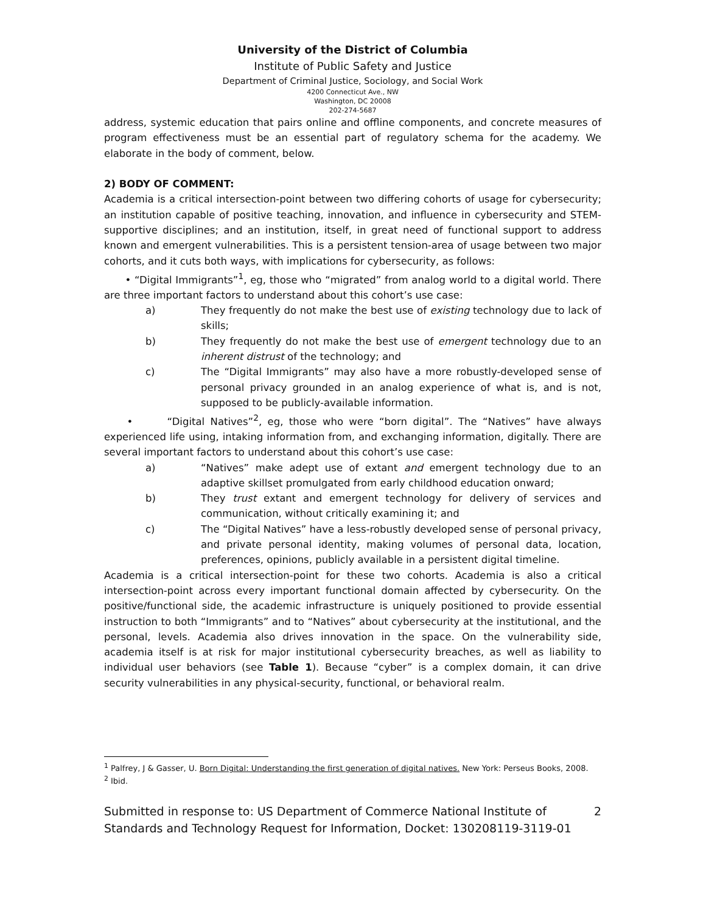University of the District of Columbia
Institute of Public Safety and Justice
Department of Criminal Justice, Sociology, and Social Work
4200 Connecticut Ave., NW
Washington, DC 20008
202-274-5687
address, systemic education that pairs online and offline components, and concrete measures of program effectiveness must be an essential part of regulatory schema for the academy. We elaborate in the body of comment, below.
2) BODY OF COMMENT:
Academia is a critical intersection-point between two differing cohorts of usage for cybersecurity; an institution capable of positive teaching, innovation, and influence in cybersecurity and STEM-supportive disciplines; and an institution, itself, in great need of functional support to address known and emergent vulnerabilities. This is a persistent tension-area of usage between two major cohorts, and it cuts both ways, with implications for cybersecurity, as follows:
• “Digital Immigrants”<sup>1</sup>, eg, those who “migrated” from analog world to a digital world. There are three important factors to understand about this cohort’s use case:
a) They frequently do not make the best use of existing technology due to lack of skills;
b) They frequently do not make the best use of emergent technology due to an inherent distrust of the technology; and
c) The “Digital Immigrants” may also have a more robustly-developed sense of personal privacy grounded in an analog experience of what is, and is not, supposed to be publicly-available information.
• “Digital Natives”<sup>2</sup>, eg, those who were “born digital”. The “Natives” have always experienced life using, intaking information from, and exchanging information, digitally. There are several important factors to understand about this cohort’s use case:
a) “Natives” make adept use of extant and emergent technology due to an adaptive skillset promulgated from early childhood education onward;
b) They trust extant and emergent technology for delivery of services and communication, without critically examining it; and
c) The “Digital Natives” have a less-robustly developed sense of personal privacy, and private personal identity, making volumes of personal data, location, preferences, opinions, publicly available in a persistent digital timeline.
Academia is a critical intersection-point for these two cohorts. Academia is also a critical intersection-point across every important functional domain affected by cybersecurity. On the positive/functional side, the academic infrastructure is uniquely positioned to provide essential instruction to both “Immigrants” and to “Natives” about cybersecurity at the institutional, and the personal, levels. Academia also drives innovation in the space. On the vulnerability side, academia itself is at risk for major institutional cybersecurity breaches, as well as liability to individual user behaviors (see Table 1). Because “cyber” is a complex domain, it can drive security vulnerabilities in any physical-security, functional, or behavioral realm.
<sup>1</sup> Palfrey, J & Gasser, U. Born Digital: Understanding the first generation of digital natives. New York: Perseus Books, 2008.
<sup>2</sup> Ibid.
Submitted in response to: US Department of Commerce National Institute of
Standards and Technology Request for Information, Docket: 130208119-3119-01 2